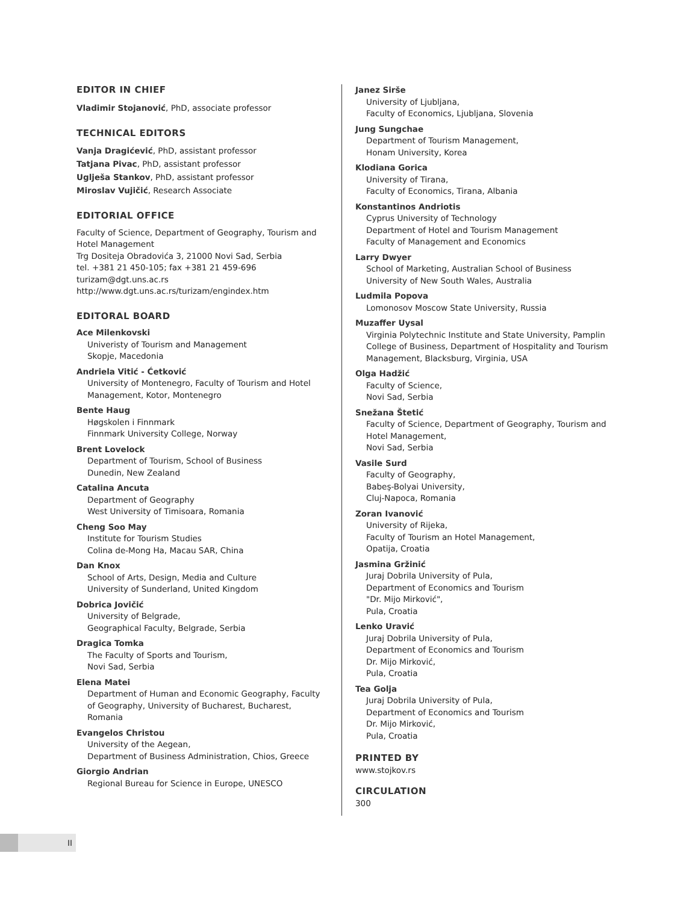EDITOR IN CHIEF
Vladimir Stojanović, PhD, associate professor
TECHNICAL EDITORS
Vanja Dragićević, PhD, assistant professor
Tatjana Pivac, PhD, assistant professor
Uglješa Stankov, PhD, assistant professor
Miroslav Vujičić, Research Associate
EDITORIAL OFFICE
Faculty of Science, Department of Geography, Tourism and Hotel Management
Trg Dositeja Obradovića 3, 21000 Novi Sad, Serbia
tel. +381 21 450-105; fax +381 21 459-696
turizam@dgt.uns.ac.rs
http://www.dgt.uns.ac.rs/turizam/engindex.htm
EDITORAL BOARD
Ace Milenkovski
Univeristy of Tourism and Management
Skopje, Macedonia
Andriela Vitić - Ćetković
University of Montenegro, Faculty of Tourism and Hotel Management, Kotor, Montenegro
Bente Haug
Høgskolen i Finnmark
Finnmark University College, Norway
Brent Lovelock
Department of Tourism, School of Business
Dunedin, New Zealand
Catalina Ancuta
Department of Geography
West University of Timisoara, Romania
Cheng Soo May
Institute for Tourism Studies
Colina de-Mong Ha, Macau SAR, China
Dan Knox
School of Arts, Design, Media and Culture
University of Sunderland, United Kingdom
Dobrica Jovičić
University of Belgrade,
Geographical Faculty, Belgrade, Serbia
Dragica Tomka
The Faculty of Sports and Tourism,
Novi Sad, Serbia
Elena Matei
Department of Human and Economic Geography, Faculty of Geography, University of Bucharest, Bucharest, Romania
Evangelos Christou
University of the Aegean,
Department of Business Administration, Chios, Greece
Giorgio Andrian
Regional Bureau for Science in Europe, UNESCO
Janez Sirše
University of Ljubljana,
Faculty of Economics, Ljubljana, Slovenia
Jung Sungchae
Department of Tourism Management,
Honam University, Korea
Klodiana Gorica
University of Tirana,
Faculty of Economics, Tirana, Albania
Konstantinos Andriotis
Cyprus University of Technology
Department of Hotel and Tourism Management
Faculty of Management and Economics
Larry Dwyer
School of Marketing, Australian School of Business
University of New South Wales, Australia
Ludmila Popova
Lomonosov Moscow State University, Russia
Muzaffer Uysal
Virginia Polytechnic Institute and State University, Pamplin College of Business, Department of Hospitality and Tourism Management, Blacksburg, Virginia, USA
Olga Hadžić
Faculty of Science,
Novi Sad, Serbia
Snežana Štetić
Faculty of Science, Department of Geography, Tourism and Hotel Management,
Novi Sad, Serbia
Vasile Surd
Faculty of Geography,
Babeş-Bolyai University,
Cluj-Napoca, Romania
Zoran Ivanović
University of Rijeka,
Faculty of Tourism an Hotel Management,
Opatija, Croatia
Jasmina Gržinić
Juraj Dobrila University of Pula,
Department of Economics and Tourism
"Dr. Mijo Mirković",
Pula, Croatia
Lenko Uravić
Juraj Dobrila University of Pula,
Department of Economics and Tourism
Dr. Mijo Mirković,
Pula, Croatia
Tea Golja
Juraj Dobrila University of Pula,
Department of Economics and Tourism
Dr. Mijo Mirković,
Pula, Croatia
PRINTED BY
www.stojkov.rs
CIRCULATION
300
II